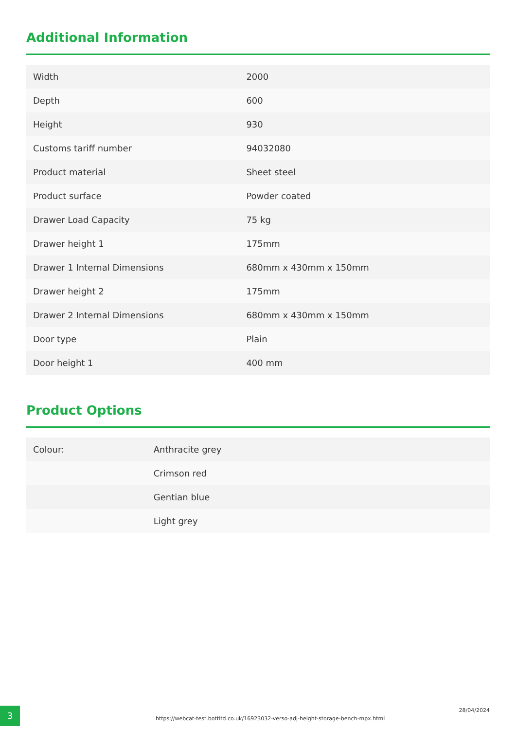Additional Information
| Width | 2000 |
| Depth | 600 |
| Height | 930 |
| Customs tariff number | 94032080 |
| Product material | Sheet steel |
| Product surface | Powder coated |
| Drawer Load Capacity | 75 kg |
| Drawer height 1 | 175mm |
| Drawer 1 Internal Dimensions | 680mm x 430mm x 150mm |
| Drawer height 2 | 175mm |
| Drawer 2 Internal Dimensions | 680mm x 430mm x 150mm |
| Door type | Plain |
| Door height 1 | 400 mm |
Product Options
| Colour: | Anthracite grey |
| | Crimson red |
| | Gentian blue |
| | Light grey |
3
https://webcat-test.bottltd.co.uk/16923032-verso-adj-height-storage-bench-mpx.html
28/04/2024